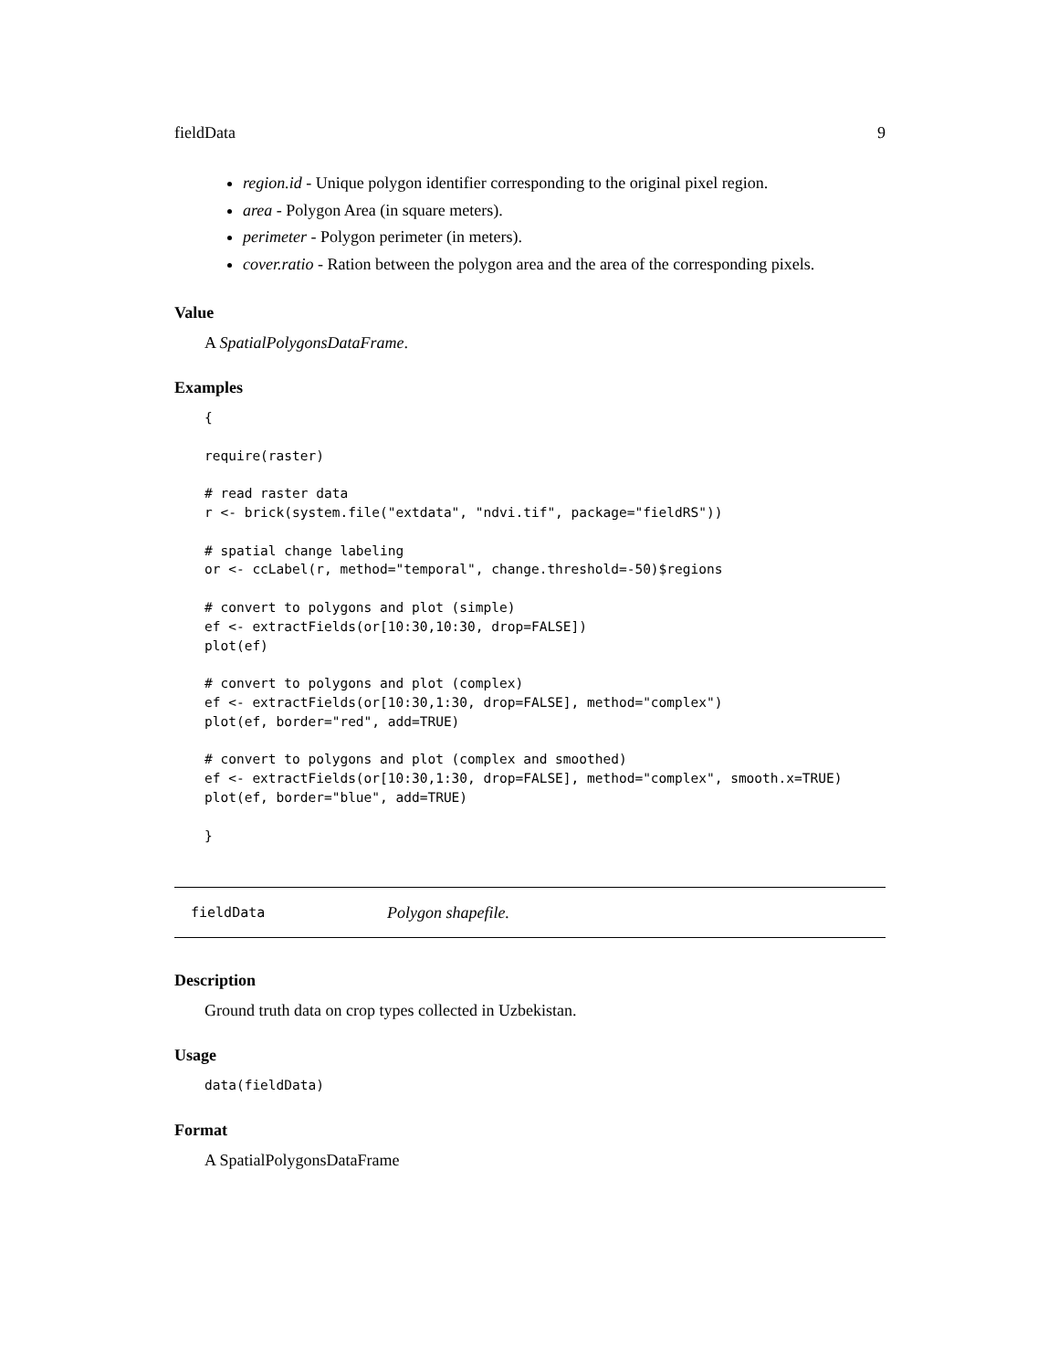fieldData 9
region.id - Unique polygon identifier corresponding to the original pixel region.
area - Polygon Area (in square meters).
perimeter - Polygon perimeter (in meters).
cover.ratio - Ration between the polygon area and the area of the corresponding pixels.
Value
A SpatialPolygonsDataFrame.
Examples
{

require(raster)

# read raster data
r <- brick(system.file("extdata", "ndvi.tif", package="fieldRS"))

# spatial change labeling
or <- ccLabel(r, method="temporal", change.threshold=-50)$regions

# convert to polygons and plot (simple)
ef <- extractFields(or[10:30,10:30, drop=FALSE])
plot(ef)

# convert to polygons and plot (complex)
ef <- extractFields(or[10:30,1:30, drop=FALSE], method="complex")
plot(ef, border="red", add=TRUE)

# convert to polygons and plot (complex and smoothed)
ef <- extractFields(or[10:30,1:30, drop=FALSE], method="complex", smooth.x=TRUE)
plot(ef, border="blue", add=TRUE)

}
fieldData Polygon shapefile.
Description
Ground truth data on crop types collected in Uzbekistan.
Usage
data(fieldData)
Format
A SpatialPolygonsDataFrame